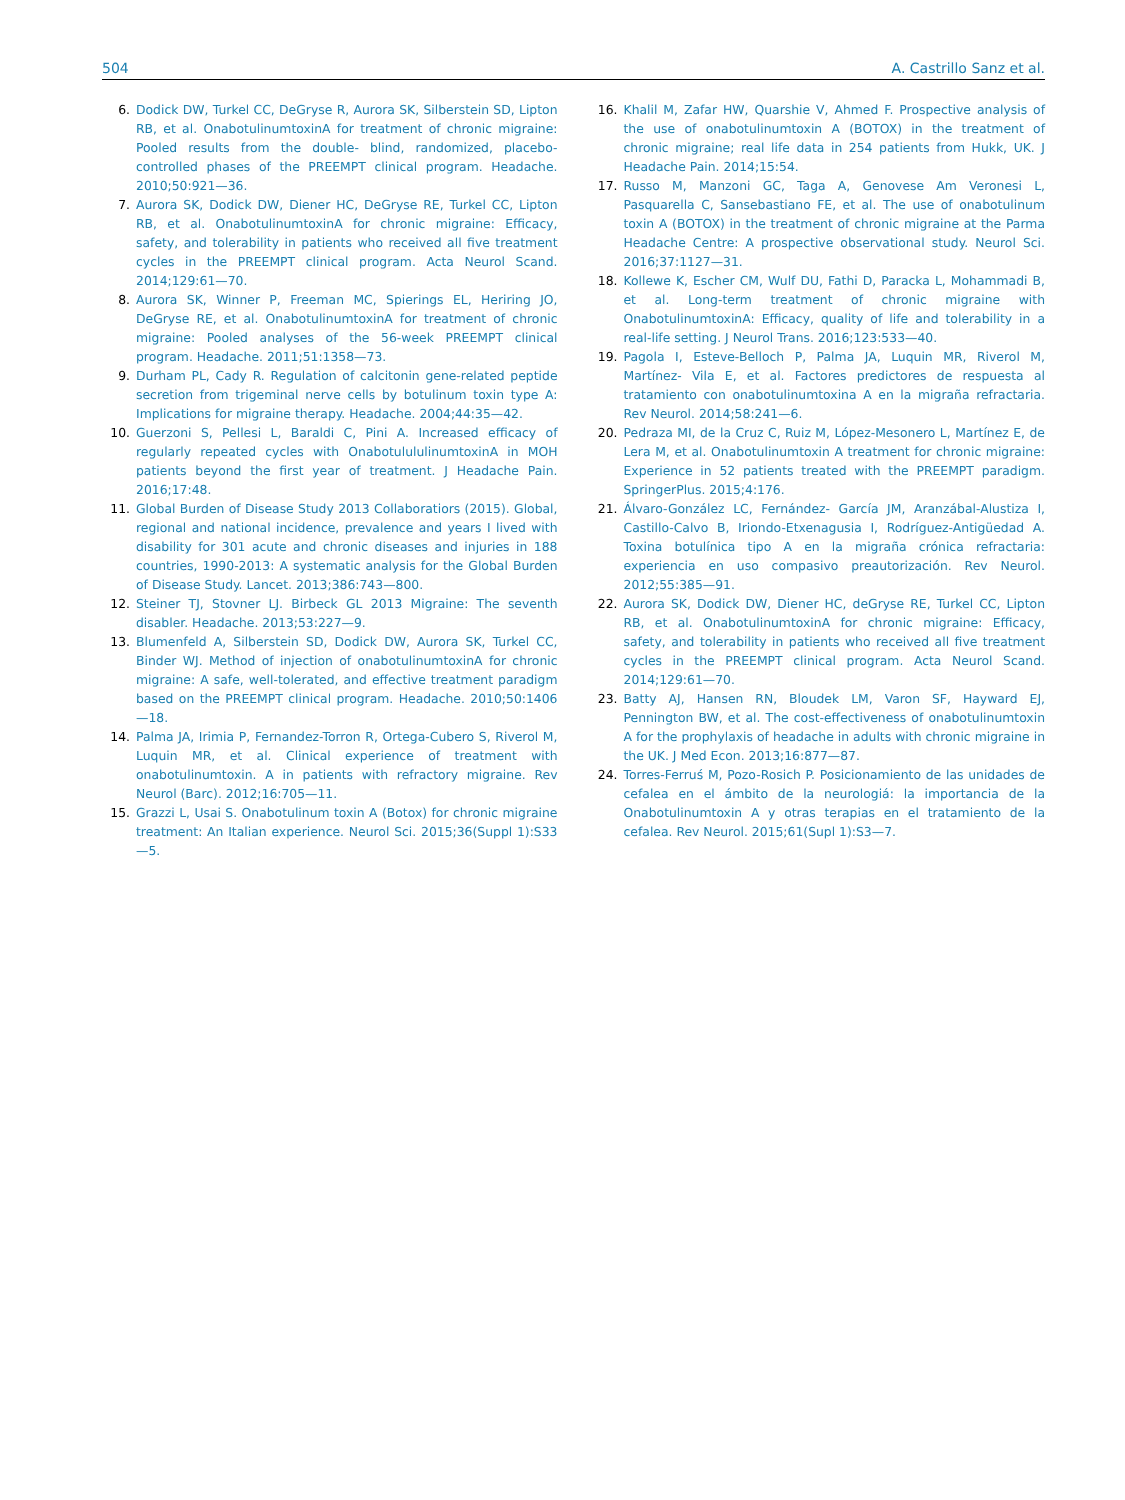504 A. Castrillo Sanz et al.
6. Dodick DW, Turkel CC, DeGryse R, Aurora SK, Silberstein SD, Lipton RB, et al. OnabotulinumtoxinA for treatment of chronic migraine: Pooled results from the double- blind, randomized, placebo-controlled phases of the PREEMPT clinical program. Headache. 2010;50:921—36.
7. Aurora SK, Dodick DW, Diener HC, DeGryse RE, Turkel CC, Lipton RB, et al. OnabotulinumtoxinA for chronic migraine: Efficacy, safety, and tolerability in patients who received all five treatment cycles in the PREEMPT clinical program. Acta Neurol Scand. 2014;129:61—70.
8. Aurora SK, Winner P, Freeman MC, Spierings EL, Heriring JO, DeGryse RE, et al. OnabotulinumtoxinA for treatment of chronic migraine: Pooled analyses of the 56-week PREEMPT clinical program. Headache. 2011;51:1358—73.
9. Durham PL, Cady R. Regulation of calcitonin gene-related peptide secretion from trigeminal nerve cells by botulinum toxin type A: Implications for migraine therapy. Headache. 2004;44:35—42.
10. Guerzoni S, Pellesi L, Baraldi C, Pini A. Increased efficacy of regularly repeated cycles with OnabotulululinumtoxinA in MOH patients beyond the first year of treatment. J Headache Pain. 2016;17:48.
11. Global Burden of Disease Study 2013 Collaboratiors (2015). Global, regional and national incidence, prevalence and years I lived with disability for 301 acute and chronic diseases and injuries in 188 countries, 1990-2013: A systematic analysis for the Global Burden of Disease Study. Lancet. 2013;386:743—800.
12. Steiner TJ, Stovner LJ. Birbeck GL 2013 Migraine: The seventh disabler. Headache. 2013;53:227—9.
13. Blumenfeld A, Silberstein SD, Dodick DW, Aurora SK, Turkel CC, Binder WJ. Method of injection of onabotulinumtoxinA for chronic migraine: A safe, well-tolerated, and effective treatment paradigm based on the PREEMPT clinical program. Headache. 2010;50:1406—18.
14. Palma JA, Irimia P, Fernandez-Torron R, Ortega-Cubero S, Riverol M, Luquin MR, et al. Clinical experience of treatment with onabotulinumtoxin. A in patients with refractory migraine. Rev Neurol (Barc). 2012;16:705—11.
15. Grazzi L, Usai S. Onabotulinum toxin A (Botox) for chronic migraine treatment: An Italian experience. Neurol Sci. 2015;36(Suppl 1):S33—5.
16. Khalil M, Zafar HW, Quarshie V, Ahmed F. Prospective analysis of the use of onabotulinumtoxin A (BOTOX) in the treatment of chronic migraine; real life data in 254 patients from Hukk, UK. J Headache Pain. 2014;15:54.
17. Russo M, Manzoni GC, Taga A, Genovese Am Veronesi L, Pasquarella C, Sansebastiano FE, et al. The use of onabotulinum toxin A (BOTOX) in the treatment of chronic migraine at the Parma Headache Centre: A prospective observational study. Neurol Sci. 2016;37:1127—31.
18. Kollewe K, Escher CM, Wulf DU, Fathi D, Paracka L, Mohammadi B, et al. Long-term treatment of chronic migraine with OnabotulinumtoxinA: Efficacy, quality of life and tolerability in a real-life setting. J Neurol Trans. 2016;123:533—40.
19. Pagola I, Esteve-Belloch P, Palma JA, Luquin MR, Riverol M, Martínez- Vila E, et al. Factores predictores de respuesta al tratamiento con onabotulinumtoxina A en la migraña refractaria. Rev Neurol. 2014;58:241—6.
20. Pedraza MI, de la Cruz C, Ruiz M, López-Mesonero L, Martínez E, de Lera M, et al. Onabotulinumtoxin A treatment for chronic migraine: Experience in 52 patients treated with the PREEMPT paradigm. SpringerPlus. 2015;4:176.
21. Álvaro-González LC, Fernández- García JM, Aranzábal-Alustiza I, Castillo-Calvo B, Iriondo-Etxenagusia I, Rodríguez-Antigüedad A. Toxina botulínica tipo A en la migraña crónica refractaria: experiencia en uso compasivo preautorización. Rev Neurol. 2012;55:385—91.
22. Aurora SK, Dodick DW, Diener HC, deGryse RE, Turkel CC, Lipton RB, et al. OnabotulinumtoxinA for chronic migraine: Efficacy, safety, and tolerability in patients who received all five treatment cycles in the PREEMPT clinical program. Acta Neurol Scand. 2014;129:61—70.
23. Batty AJ, Hansen RN, Bloudek LM, Varon SF, Hayward EJ, Pennington BW, et al. The cost-effectiveness of onabotulinumtoxin A for the prophylaxis of headache in adults with chronic migraine in the UK. J Med Econ. 2013;16:877—87.
24. Torres-Ferruś M, Pozo-Rosich P. Posicionamiento de las unidades de cefalea en el ámbito de la neurologiá: la importancia de la Onabotulinumtoxin A y otras terapias en el tratamiento de la cefalea. Rev Neurol. 2015;61(Supl 1):S3—7.